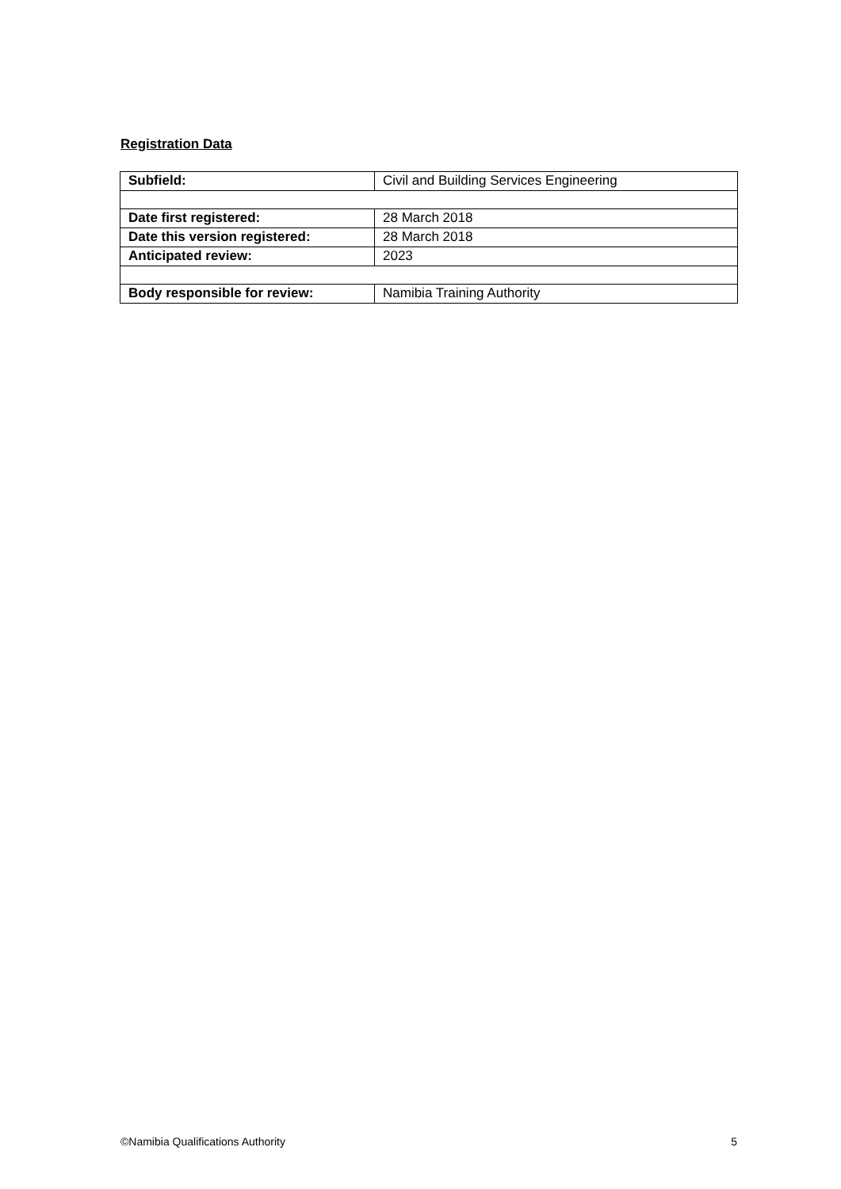Registration Data
| Subfield: | Civil and Building Services Engineering |
| Date first registered: | 28 March 2018 |
| Date this version registered: | 28 March 2018 |
| Anticipated review: | 2023 |
| Body responsible for review: | Namibia Training Authority |
©Namibia Qualifications Authority 5